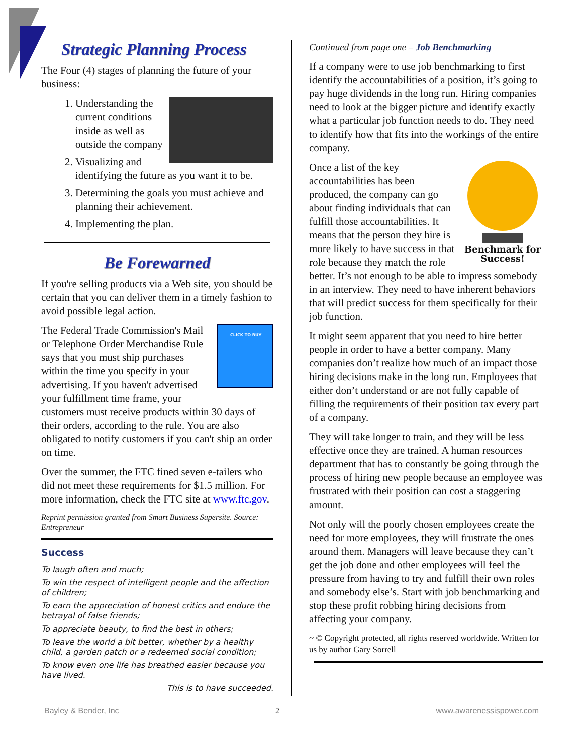Strategic Planning Process
The Four (4) stages of planning the future of your business:
1. Understanding the current conditions inside as well as outside the company
2. Visualizing and identifying the future as you want it to be.
3. Determining the goals you must achieve and planning their achievement.
4. Implementing the plan.
Be Forewarned
If you're selling products via a Web site, you should be certain that you can deliver them in a timely fashion to avoid possible legal action.
CLICK TO BUY
The Federal Trade Commission's Mail or Telephone Order Merchandise Rule says that you must ship purchases within the time you specify in your advertising. If you haven't advertised your fulfillment time frame, your customers must receive products within 30 days of their orders, according to the rule. You are also obligated to notify customers if you can't ship an order on time.
Over the summer, the FTC fined seven e-tailers who did not meet these requirements for $1.5 million. For more information, check the FTC site at www.ftc.gov.
Reprint permission granted from Smart Business Supersite. Source: Entrepreneur
Success
To laugh often and much;
To win the respect of intelligent people and the affection of children;
To earn the appreciation of honest critics and endure the betrayal of false friends;
To appreciate beauty, to find the best in others;
To leave the world a bit better, whether by a healthy child, a garden patch or a redeemed social condition;
To know even one life has breathed easier because you have lived.
This is to have succeeded.
Continued from page one – Job Benchmarking
If a company were to use job benchmarking to first identify the accountabilities of a position, it’s going to pay huge dividends in the long run. Hiring companies need to look at the bigger picture and identify exactly what a particular job function needs to do. They need to identify how that fits into the workings of the entire company.
Benchmark for Success!
Once a list of the key accountabilities has been produced, the company can go about finding individuals that can fulfill those accountabilities. It means that the person they hire is more likely to have success in that role because they match the role better. It’s not enough to be able to impress somebody in an interview. They need to have inherent behaviors that will predict success for them specifically for their job function.
It might seem apparent that you need to hire better people in order to have a better company. Many companies don’t realize how much of an impact those hiring decisions make in the long run. Employees that either don’t understand or are not fully capable of filling the requirements of their position tax every part of a company.
They will take longer to train, and they will be less effective once they are trained. A human resources department that has to constantly be going through the process of hiring new people because an employee was frustrated with their position can cost a staggering amount.
Not only will the poorly chosen employees create the need for more employees, they will frustrate the ones around them. Managers will leave because they can’t get the job done and other employees will feel the pressure from having to try and fulfill their own roles and somebody else’s. Start with job benchmarking and stop these profit robbing hiring decisions from affecting your company.
~ © Copyright protected, all rights reserved worldwide. Written for us by author Gary Sorrell
Bayley & Bender, Inc 2 www.awarenessispower.com